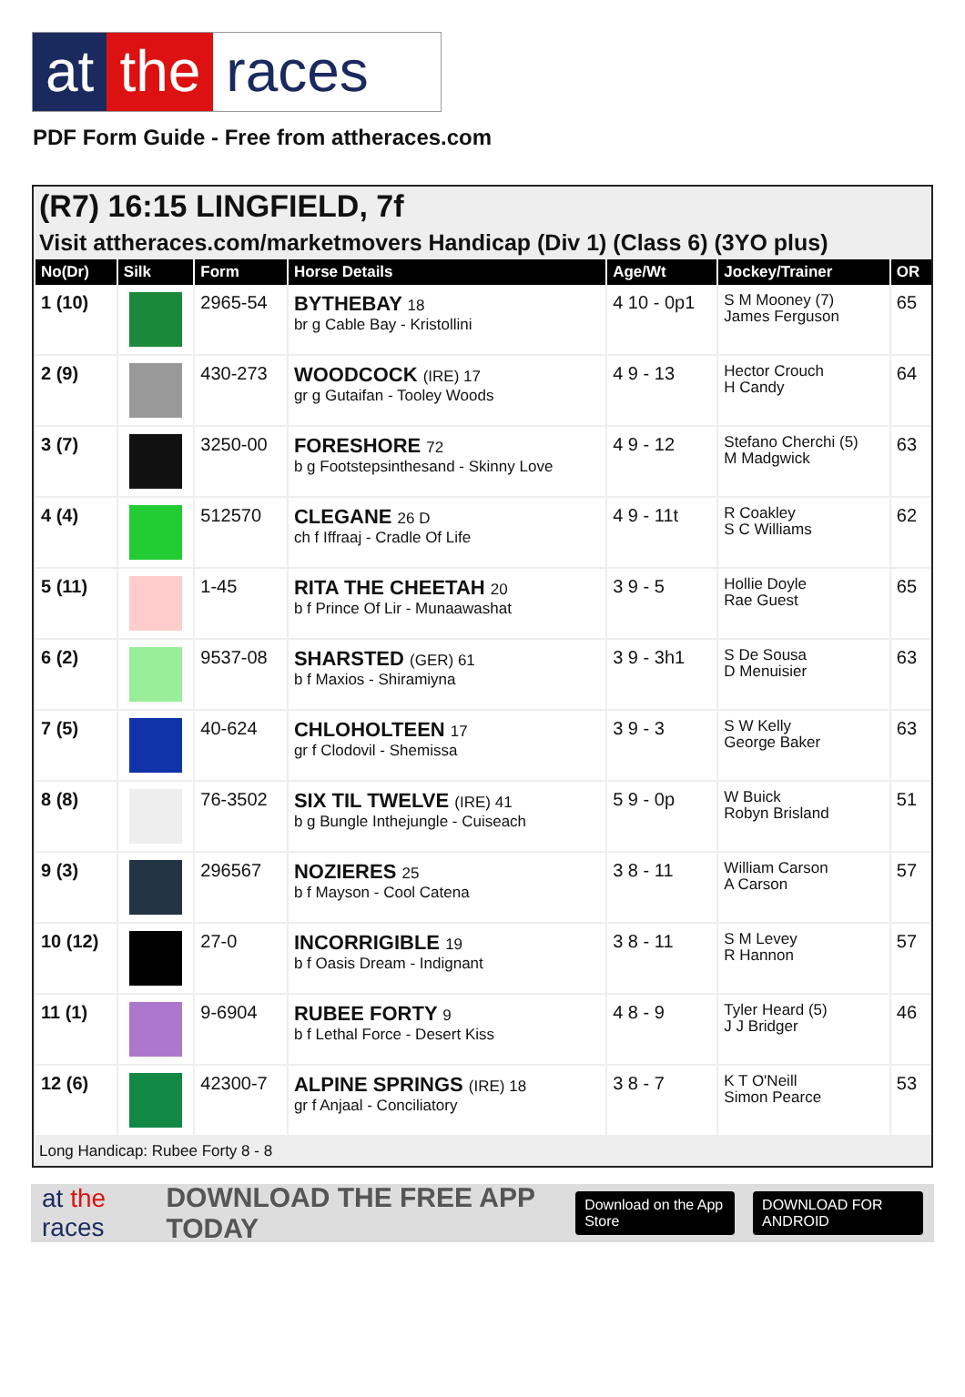at the races
PDF Form Guide - Free from attheraces.com
(R7) 16:15 LINGFIELD, 7f
Visit attheraces.com/marketmovers Handicap (Div 1) (Class 6) (3YO plus)
| No(Dr) | Silk | Form | Horse Details | Age/Wt | Jockey/Trainer | OR |
| --- | --- | --- | --- | --- | --- | --- |
| 1 (10) | | 2965-54 | BYTHEBAY 18 br g Cable Bay - Kristollini | 4 10 - 0p1 | S M Mooney (7) James Ferguson | 65 |
| 2 (9) | | 430-273 | WOODCOCK (IRE) 17 gr g Gutaifan - Tooley Woods | 4 9 - 13 | Hector Crouch H Candy | 64 |
| 3 (7) | | 3250-00 | FORESHORE 72 b g Footstepsinthesand - Skinny Love | 4 9 - 12 | Stefano Cherchi (5) M Madgwick | 63 |
| 4 (4) | | 512570 | CLEGANE 26 D ch f Iffraaj - Cradle Of Life | 4 9 - 11t | R Coakley S C Williams | 62 |
| 5 (11) | | 1-45 | RITA THE CHEETAH 20 b f Prince Of Lir - Munaawashat | 3 9 - 5 | Hollie Doyle Rae Guest | 65 |
| 6 (2) | | 9537-08 | SHARSTED (GER) 61 b f Maxios - Shiramiyna | 3 9 - 3h1 | S De Sousa D Menuisier | 63 |
| 7 (5) | | 40-624 | CHLOHOLTEEN 17 gr f Clodovil - Shemissa | 3 9 - 3 | S W Kelly George Baker | 63 |
| 8 (8) | | 76-3502 | SIX TIL TWELVE (IRE) 41 b g Bungle Inthejungle - Cuiseach | 5 9 - 0p | W Buick Robyn Brisland | 51 |
| 9 (3) | | 296567 | NOZIERES 25 b f Mayson - Cool Catena | 3 8 - 11 | William Carson A Carson | 57 |
| 10 (12) | | 27-0 | INCORRIGIBLE 19 b f Oasis Dream - Indignant | 3 8 - 11 | S M Levey R Hannon | 57 |
| 11 (1) | | 9-6904 | RUBEE FORTY 9 b f Lethal Force - Desert Kiss | 4 8 - 9 | Tyler Heard (5) J J Bridger | 46 |
| 12 (6) | | 42300-7 | ALPINE SPRINGS (IRE) 18 gr f Anjaal - Conciliatory | 3 8 - 7 | K T O'Neill Simon Pearce | 53 |
Long Handicap: Rubee Forty 8 - 8
at the races DOWNLOAD THE FREE APP TODAY Download on the App Store DOWNLOAD FOR ANDROID